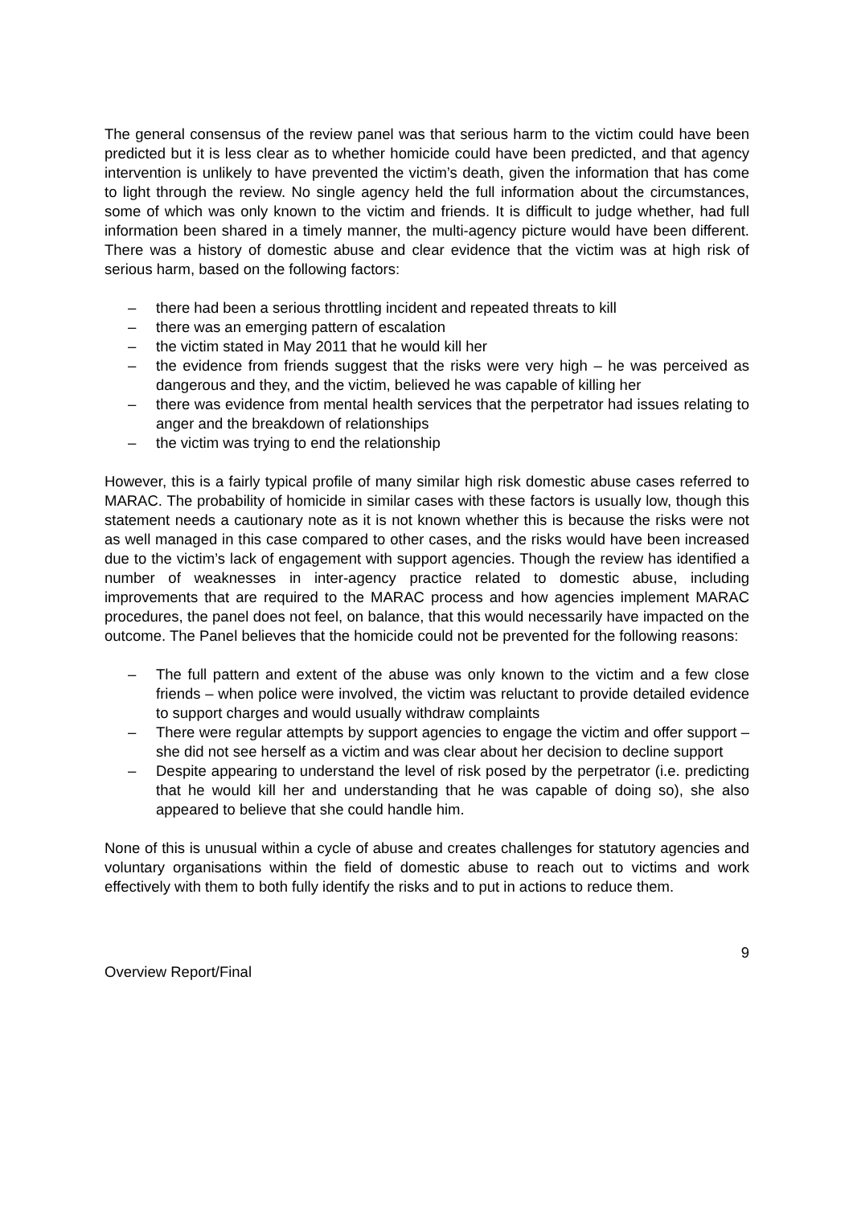The general consensus of the review panel was that serious harm to the victim could have been predicted but it is less clear as to whether homicide could have been predicted, and that agency intervention is unlikely to have prevented the victim’s death, given the information that has come to light through the review. No single agency held the full information about the circumstances, some of which was only known to the victim and friends. It is difficult to judge whether, had full information been shared in a timely manner, the multi-agency picture would have been different. There was a history of domestic abuse and clear evidence that the victim was at high risk of serious harm, based on the following factors:
– there had been a serious throttling incident and repeated threats to kill
– there was an emerging pattern of escalation
– the victim stated in May 2011 that he would kill her
– the evidence from friends suggest that the risks were very high – he was perceived as dangerous and they, and the victim, believed he was capable of killing her
– there was evidence from mental health services that the perpetrator had issues relating to anger and the breakdown of relationships
– the victim was trying to end the relationship
However, this is a fairly typical profile of many similar high risk domestic abuse cases referred to MARAC. The probability of homicide in similar cases with these factors is usually low, though this statement needs a cautionary note as it is not known whether this is because the risks were not as well managed in this case compared to other cases, and the risks would have been increased due to the victim’s lack of engagement with support agencies. Though the review has identified a number of weaknesses in inter-agency practice related to domestic abuse, including improvements that are required to the MARAC process and how agencies implement MARAC procedures, the panel does not feel, on balance, that this would necessarily have impacted on the outcome. The Panel believes that the homicide could not be prevented for the following reasons:
– The full pattern and extent of the abuse was only known to the victim and a few close friends – when police were involved, the victim was reluctant to provide detailed evidence to support charges and would usually withdraw complaints
– There were regular attempts by support agencies to engage the victim and offer support – she did not see herself as a victim and was clear about her decision to decline support
– Despite appearing to understand the level of risk posed by the perpetrator (i.e. predicting that he would kill her and understanding that he was capable of doing so), she also appeared to believe that she could handle him.
None of this is unusual within a cycle of abuse and creates challenges for statutory agencies and voluntary organisations within the field of domestic abuse to reach out to victims and work effectively with them to both fully identify the risks and to put in actions to reduce them.
9
Overview Report/Final